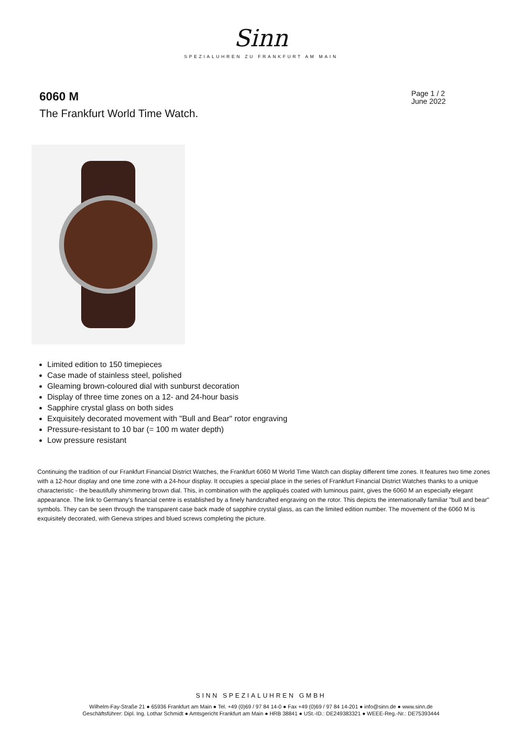Sinn
SPEZIALUHREN ZU FRANKFURT AM MAIN
6060 M
The Frankfurt World Time Watch.
Page 1 / 2
June 2022
Limited edition to 150 timepieces
Case made of stainless steel, polished
Gleaming brown-coloured dial with sunburst decoration
Display of three time zones on a 12- and 24-hour basis
Sapphire crystal glass on both sides
Exquisitely decorated movement with "Bull and Bear" rotor engraving
Pressure-resistant to 10 bar (= 100 m water depth)
Low pressure resistant
Continuing the tradition of our Frankfurt Financial District Watches, the Frankfurt 6060 M World Time Watch can display different time zones. It features two time zones with a 12-hour display and one time zone with a 24-hour display. It occupies a special place in the series of Frankfurt Financial District Watches thanks to a unique characteristic - the beautifully shimmering brown dial. This, in combination with the appliqués coated with luminous paint, gives the 6060 M an especially elegant appearance. The link to Germany's financial centre is established by a finely handcrafted engraving on the rotor. This depicts the internationally familiar "bull and bear" symbols. They can be seen through the transparent case back made of sapphire crystal glass, as can the limited edition number. The movement of the 6060 M is exquisitely decorated, with Geneva stripes and blued screws completing the picture.
SINN SPEZIALUHREN GMBH
Wilhelm-Fay-Straße 21 ● 65936 Frankfurt am Main ● Tel. +49 (0)69 / 97 84 14-0 ● Fax +49 (0)69 / 97 84 14-201 ● info@sinn.de ● www.sinn.de
Geschäftsführer: Dipl. Ing. Lothar Schmidt ● Amtsgericht Frankfurt am Main ● HRB 38841 ● USt.-ID.: DE249383321 ● WEEE-Reg.-Nr.: DE75393444